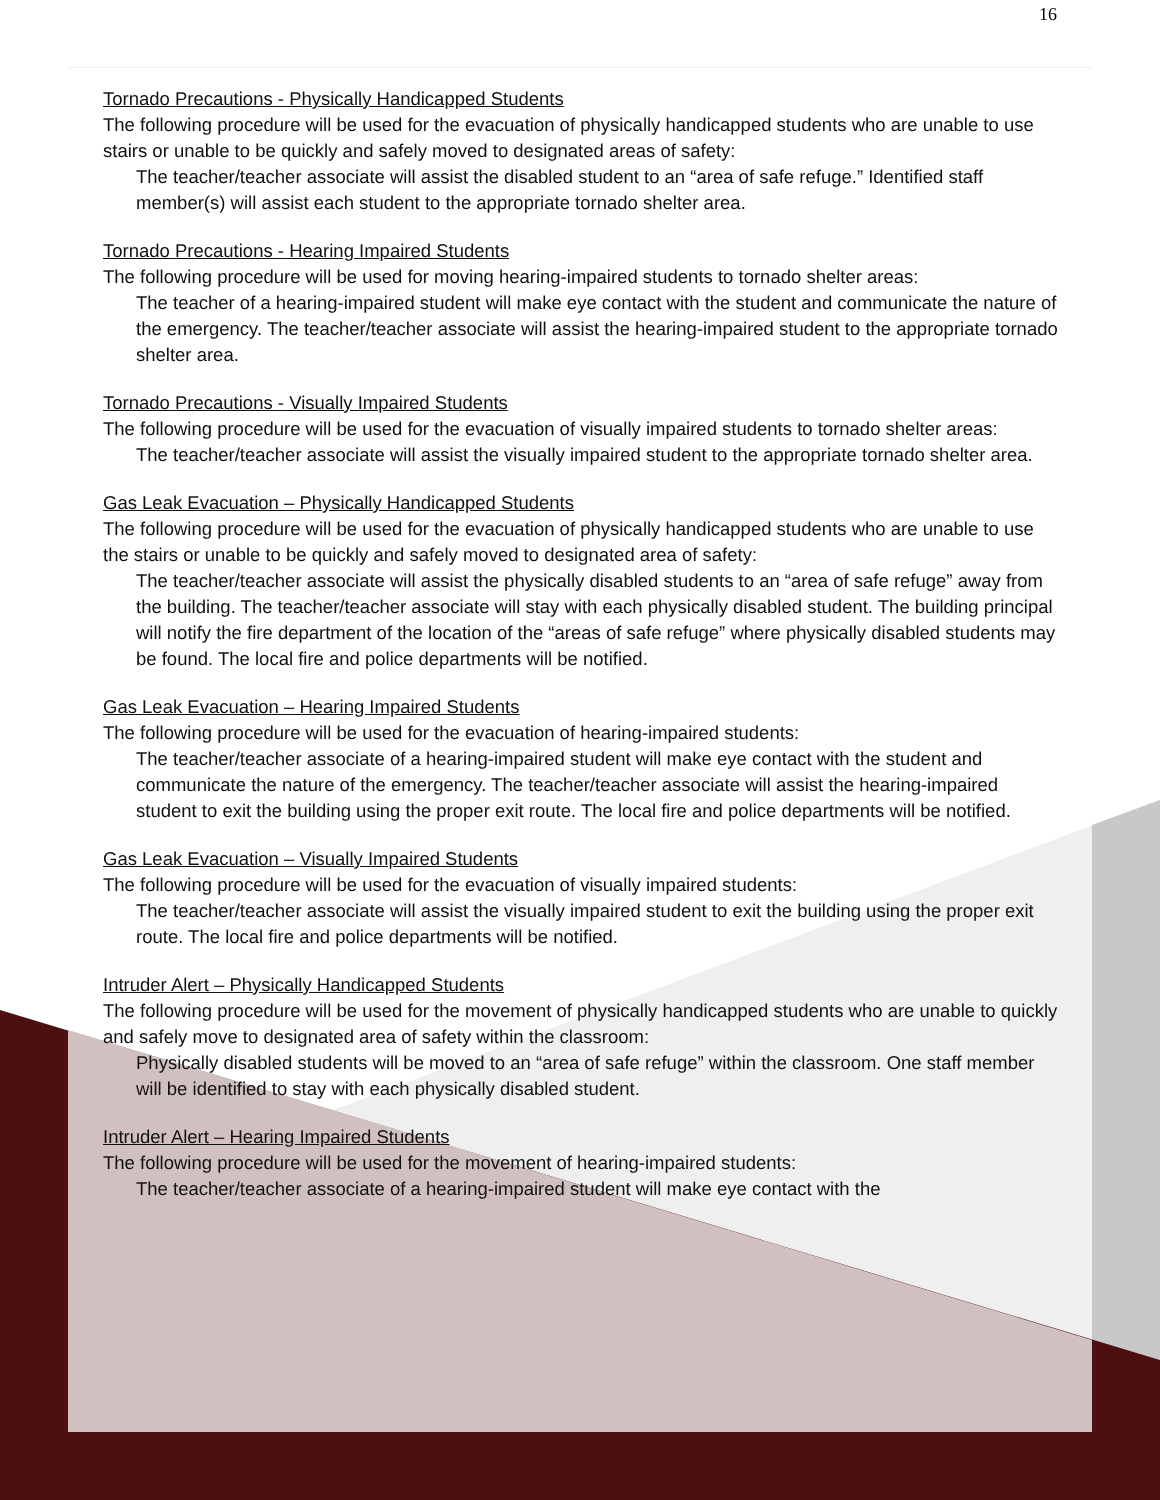16
Tornado Precautions - Physically Handicapped Students
The following procedure will be used for the evacuation of physically handicapped students who are unable to use stairs or unable to be quickly and safely moved to designated areas of safety:
The teacher/teacher associate will assist the disabled student to an “area of safe refuge.” Identified staff member(s) will assist each student to the appropriate tornado shelter area.
Tornado Precautions - Hearing Impaired Students
The following procedure will be used for moving hearing-impaired students to tornado shelter areas:
The teacher of a hearing-impaired student will make eye contact with the student and communicate the nature of the emergency. The teacher/teacher associate will assist the hearing-impaired student to the appropriate tornado shelter area.
Tornado Precautions - Visually Impaired Students
The following procedure will be used for the evacuation of visually impaired students to tornado shelter areas:
The teacher/teacher associate will assist the visually impaired student to the appropriate tornado shelter area.
Gas Leak Evacuation – Physically Handicapped Students
The following procedure will be used for the evacuation of physically handicapped students who are unable to use the stairs or unable to be quickly and safely moved to designated area of safety:
The teacher/teacher associate will assist the physically disabled students to an “area of safe refuge” away from the building. The teacher/teacher associate will stay with each physically disabled student. The building principal will notify the fire department of the location of the “areas of safe refuge” where physically disabled students may be found. The local fire and police departments will be notified.
Gas Leak Evacuation – Hearing Impaired Students
The following procedure will be used for the evacuation of hearing-impaired students:
The teacher/teacher associate of a hearing-impaired student will make eye contact with the student and communicate the nature of the emergency. The teacher/teacher associate will assist the hearing-impaired student to exit the building using the proper exit route. The local fire and police departments will be notified.
Gas Leak Evacuation – Visually Impaired Students
The following procedure will be used for the evacuation of visually impaired students:
The teacher/teacher associate will assist the visually impaired student to exit the building using the proper exit route. The local fire and police departments will be notified.
Intruder Alert – Physically Handicapped Students
The following procedure will be used for the movement of physically handicapped students who are unable to quickly and safely move to designated area of safety within the classroom:
Physically disabled students will be moved to an “area of safe refuge” within the classroom. One staff member will be identified to stay with each physically disabled student.
Intruder Alert – Hearing Impaired Students
The following procedure will be used for the movement of hearing-impaired students:
The teacher/teacher associate of a hearing-impaired student will make eye contact with the